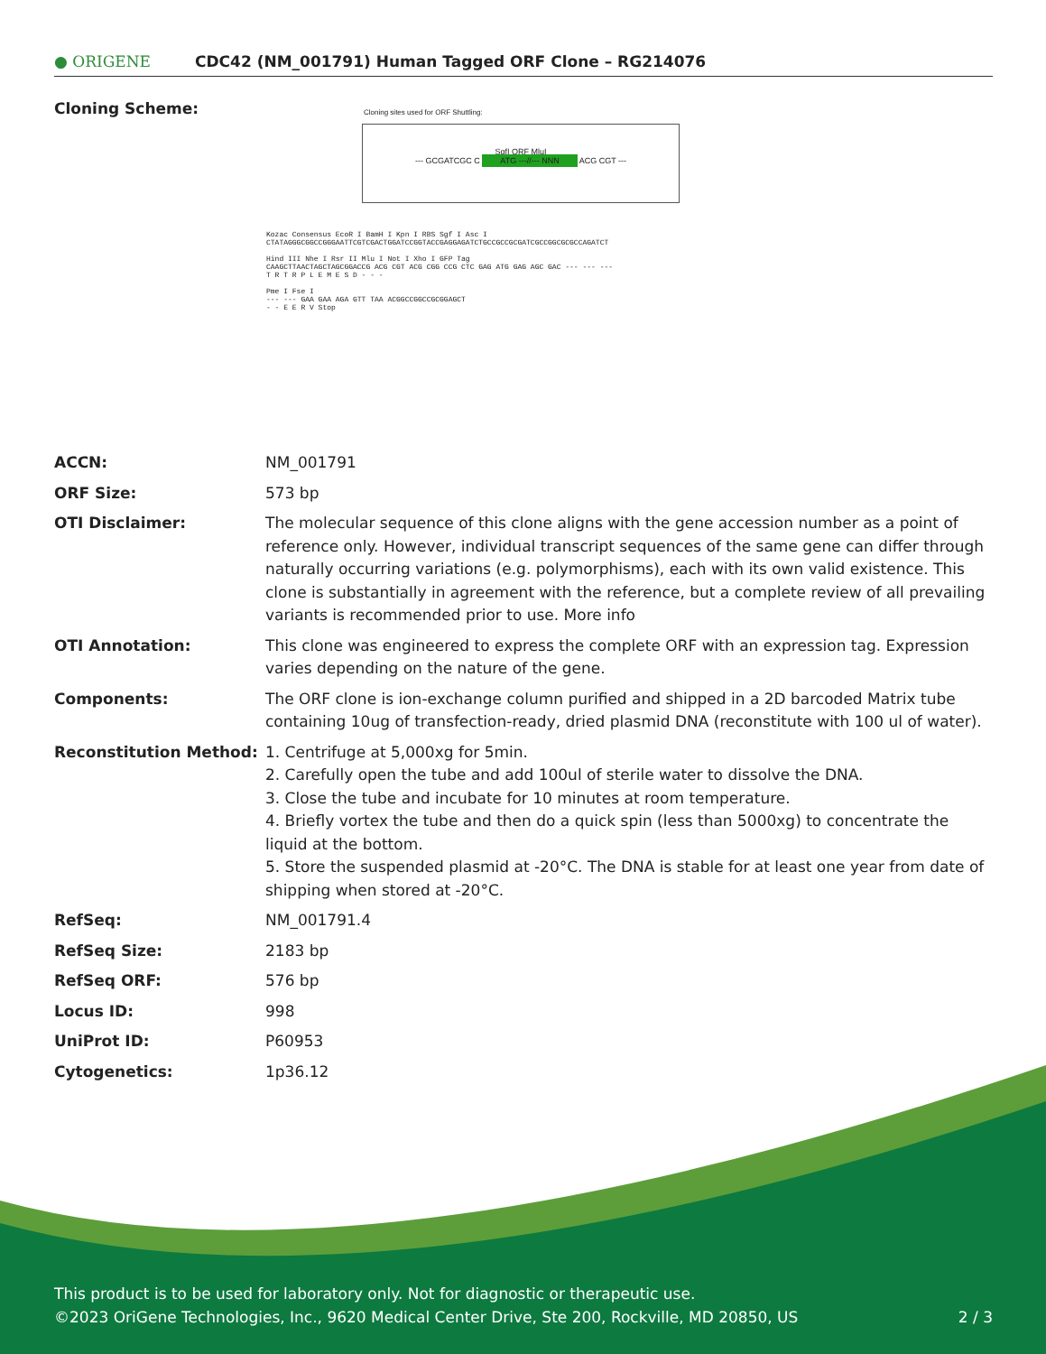● ORIGENE
CDC42 (NM_001791) Human Tagged ORF Clone – RG214076
Cloning Scheme:
Cloning sites used for ORF Shuttling:
SgfI ORF MluI
--- GCGATCGC C ATG ---//--- NNN ACG CGT ---
Kozac Consensus EcoR I BamH I Kpn I RBS Sgf I Asc I
CTATAGGGCGGCCGGGAATTCGTCGACTGGATCCGGTACCGAGGAGATCTGCCGCCGCGATCGCCGGCGCGCCAGATCT
Hind III Nhe I Rsr II Mlu I Not I Xho I GFP Tag
CAAGCTTAACTAGCTAGCGGACCG ACG CGT ACG CGG CCG CTC GAG ATG GAG AGC GAC --- --- ---
T R T R P L E M E S D - - -
Pme I Fse I
--- --- GAA GAA AGA GTT TAA ACGGCCGGCCGCGGAGCT
- - E E R V Stop
| ACCN: | NM_001791 |
| ORF Size: | 573 bp |
| OTI Disclaimer: | The molecular sequence of this clone aligns with the gene accession number as a point of reference only. However, individual transcript sequences of the same gene can differ through naturally occurring variations (e.g. polymorphisms), each with its own valid existence. This clone is substantially in agreement with the reference, but a complete review of all prevailing variants is recommended prior to use. More info |
| OTI Annotation: | This clone was engineered to express the complete ORF with an expression tag. Expression varies depending on the nature of the gene. |
| Components: | The ORF clone is ion-exchange column purified and shipped in a 2D barcoded Matrix tube containing 10ug of transfection-ready, dried plasmid DNA (reconstitute with 100 ul of water). |
| Reconstitution Method: | 1. Centrifuge at 5,000xg for 5min. 2. Carefully open the tube and add 100ul of sterile water to dissolve the DNA. 3. Close the tube and incubate for 10 minutes at room temperature. 4. Briefly vortex the tube and then do a quick spin (less than 5000xg) to concentrate the liquid at the bottom. 5. Store the suspended plasmid at -20°C. The DNA is stable for at least one year from date of shipping when stored at -20°C. |
| RefSeq: | NM_001791.4 |
| RefSeq Size: | 2183 bp |
| RefSeq ORF: | 576 bp |
| Locus ID: | 998 |
| UniProt ID: | P60953 |
| Cytogenetics: | 1p36.12 |
This product is to be used for laboratory only. Not for diagnostic or therapeutic use.
©2023 OriGene Technologies, Inc., 9620 Medical Center Drive, Ste 200, Rockville, MD 20850, US 2 / 3